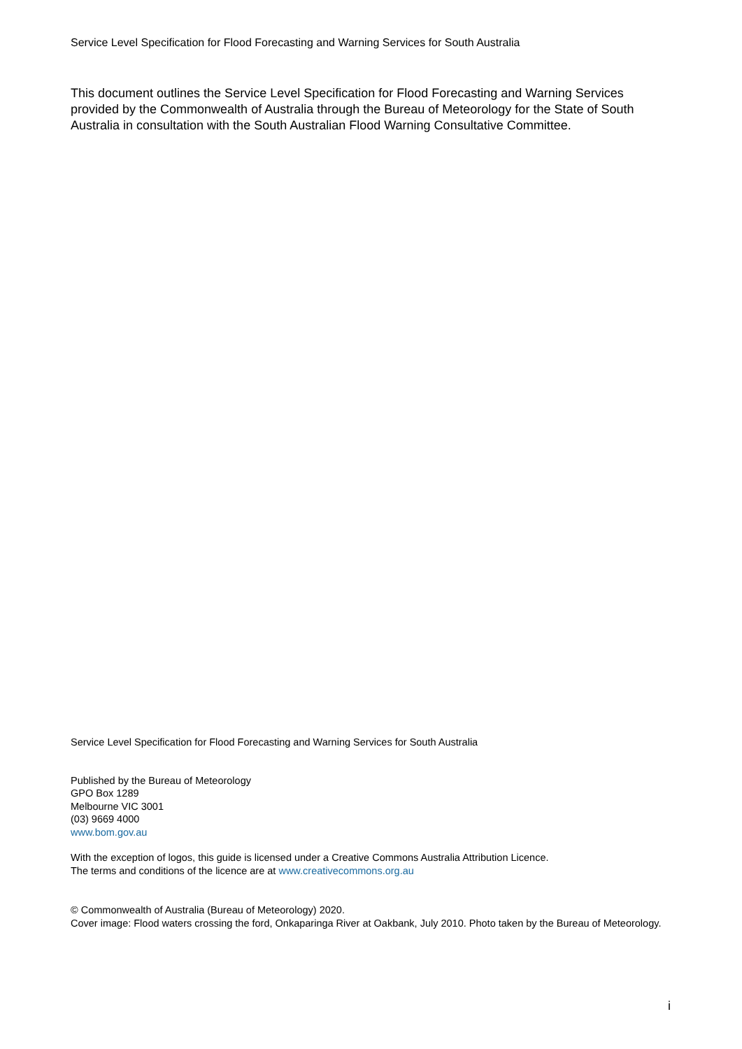Service Level Specification for Flood Forecasting and Warning Services for South Australia
This document outlines the Service Level Specification for Flood Forecasting and Warning Services provided by the Commonwealth of Australia through the Bureau of Meteorology for the State of South Australia in consultation with the South Australian Flood Warning Consultative Committee.
Service Level Specification for Flood Forecasting and Warning Services for South Australia
Published by the Bureau of Meteorology
GPO Box 1289
Melbourne VIC 3001
(03) 9669 4000
www.bom.gov.au
With the exception of logos, this guide is licensed under a Creative Commons Australia Attribution Licence.
The terms and conditions of the licence are at www.creativecommons.org.au
© Commonwealth of Australia (Bureau of Meteorology) 2020.
Cover image: Flood waters crossing the ford, Onkaparinga River at Oakbank, July 2010. Photo taken by the Bureau of Meteorology.
i